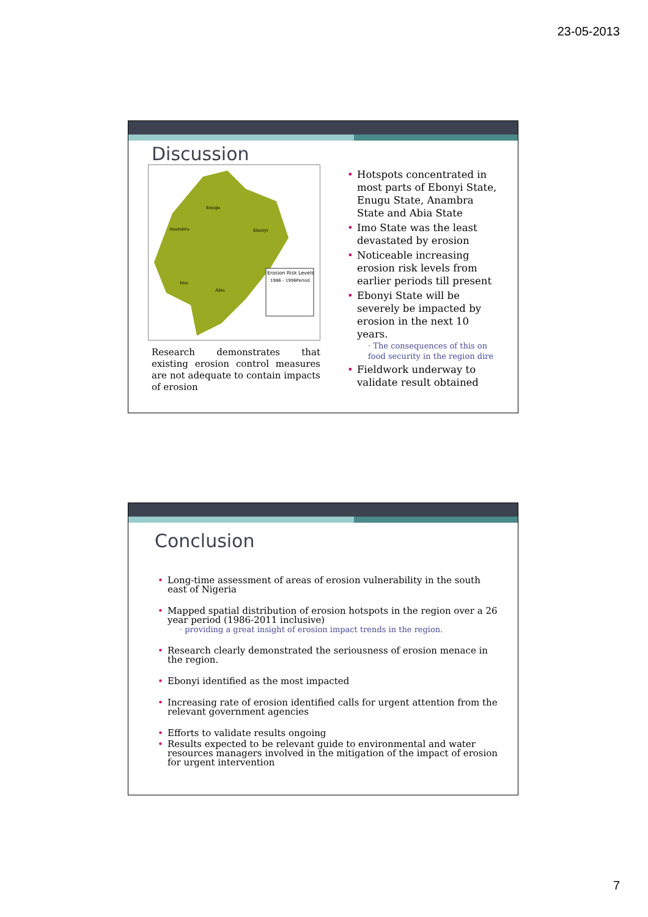23-05-2013
Discussion
Erosion Risk Levels
1986 - 1996Period
Anambra
Enugu
Ebonyi
Imo
Abia
Research demonstrates that existing erosion control measures are not adequate to contain impacts of erosion
Hotspots concentrated in most parts of Ebonyi State, Enugu State, Anambra State and Abia State
Imo State was the least devastated by erosion
Noticeable increasing erosion risk levels from earlier periods till present
Ebonyi State will be severely be impacted by erosion in the next 10 years.
· The consequences of this on food security in the region dire
Fieldwork underway to validate result obtained
Conclusion
Long-time assessment of areas of erosion vulnerability in the south east of Nigeria
Mapped spatial distribution of erosion hotspots in the region over a 26 year period (1986-2011 inclusive)
· providing a great insight of erosion impact trends in the region.
Research clearly demonstrated the seriousness of erosion menace in the region.
Ebonyi identified as the most impacted
Increasing rate of erosion identified calls for urgent attention from the relevant government agencies
Efforts to validate results ongoing
Results expected to be relevant guide to environmental and water resources managers involved in the mitigation of the impact of erosion for urgent intervention
7